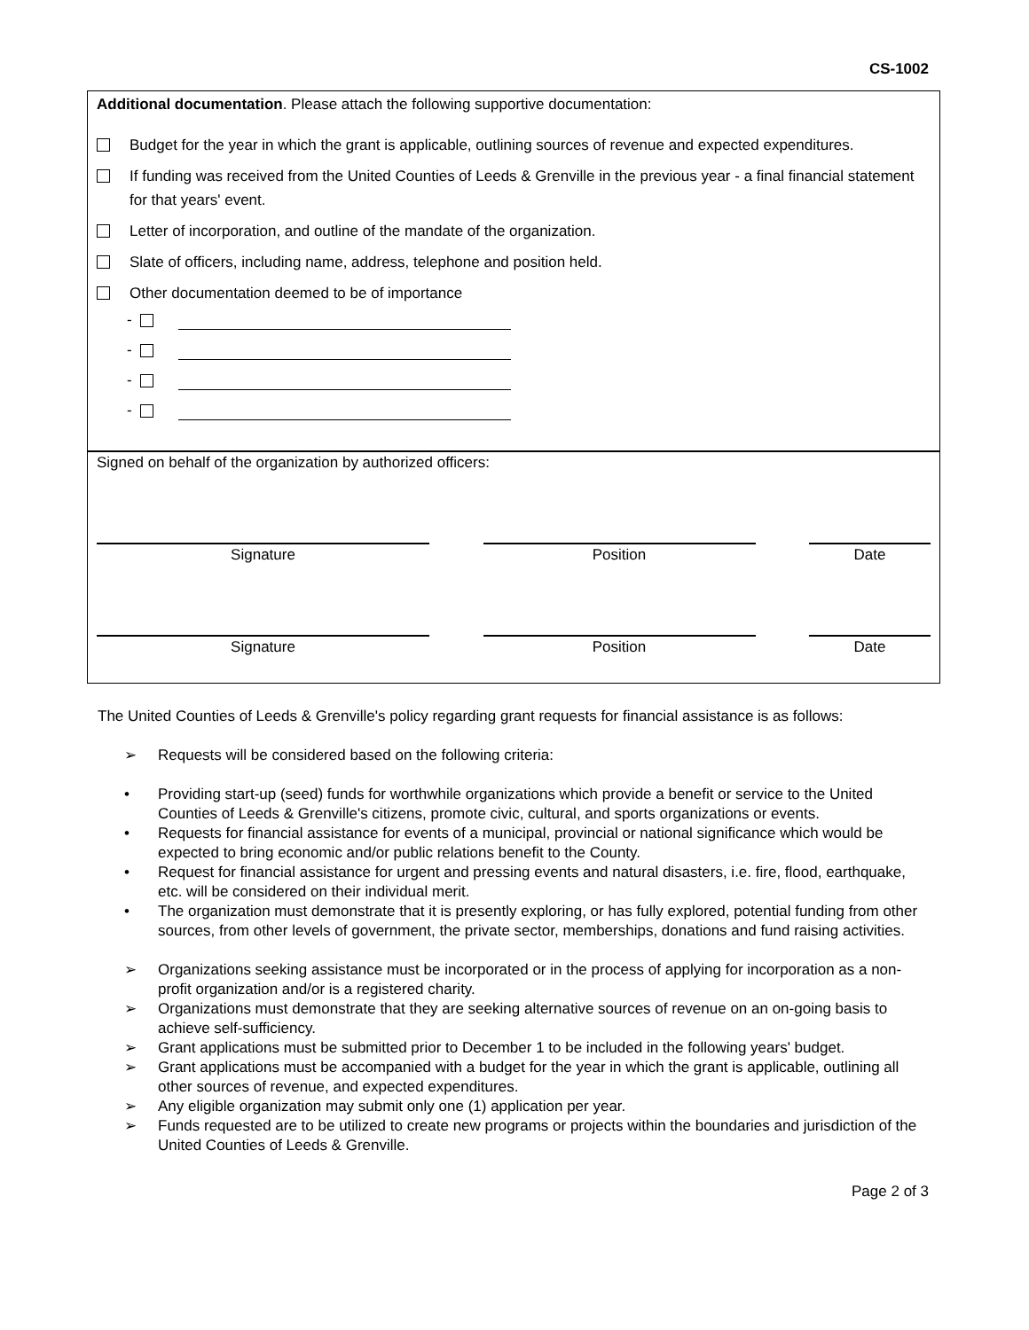CS-1002
Additional documentation. Please attach the following supportive documentation:
Budget for the year in which the grant is applicable, outlining sources of revenue and expected expenditures.
If funding was received from the United Counties of Leeds & Grenville in the previous year - a final financial statement for that years' event.
Letter of incorporation, and outline of the mandate of the organization.
Slate of officers, including name, address, telephone and position held.
Other documentation deemed to be of importance
-
-
-
-
Signed on behalf of the organization by authorized officers:
Signature Position Date
Signature Position Date
The United Counties of Leeds & Grenville's policy regarding grant requests for financial assistance is as follows:
➢ Requests will be considered based on the following criteria:
• Providing start-up (seed) funds for worthwhile organizations which provide a benefit or service to the United Counties of Leeds & Grenville's citizens, promote civic, cultural, and sports organizations or events.
• Requests for financial assistance for events of a municipal, provincial or national significance which would be expected to bring economic and/or public relations benefit to the County.
• Request for financial assistance for urgent and pressing events and natural disasters, i.e. fire, flood, earthquake, etc. will be considered on their individual merit.
• The organization must demonstrate that it is presently exploring, or has fully explored, potential funding from other sources, from other levels of government, the private sector, memberships, donations and fund raising activities.
➢ Organizations seeking assistance must be incorporated or in the process of applying for incorporation as a non-profit organization and/or is a registered charity.
➢ Organizations must demonstrate that they are seeking alternative sources of revenue on an on-going basis to achieve self-sufficiency.
➢ Grant applications must be submitted prior to December 1 to be included in the following years' budget.
➢ Grant applications must be accompanied with a budget for the year in which the grant is applicable, outlining all other sources of revenue, and expected expenditures.
➢ Any eligible organization may submit only one (1) application per year.
➢ Funds requested are to be utilized to create new programs or projects within the boundaries and jurisdiction of the United Counties of Leeds & Grenville.
Page 2 of 3